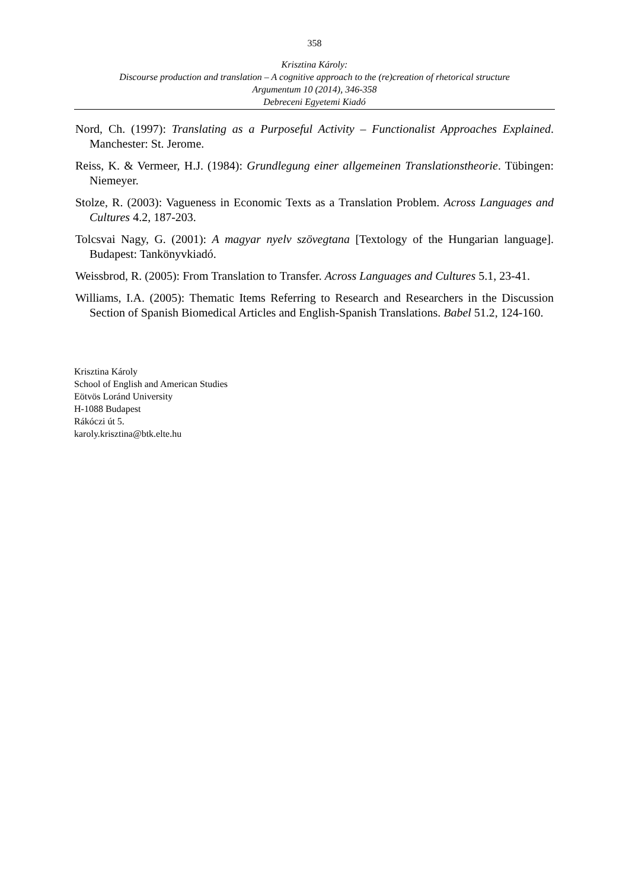358
Krisztina Károly:
Discourse production and translation – A cognitive approach to the (re)creation of rhetorical structure
Argumentum 10 (2014), 346-358
Debreceni Egyetemi Kiadó
Nord, Ch. (1997): Translating as a Purposeful Activity – Functionalist Approaches Explained. Manchester: St. Jerome.
Reiss, K. & Vermeer, H.J. (1984): Grundlegung einer allgemeinen Translationstheorie. Tübingen: Niemeyer.
Stolze, R. (2003): Vagueness in Economic Texts as a Translation Problem. Across Languages and Cultures 4.2, 187-203.
Tolcsvai Nagy, G. (2001): A magyar nyelv szövegtana [Textology of the Hungarian language]. Budapest: Tankönyvkiadó.
Weissbrod, R. (2005): From Translation to Transfer. Across Languages and Cultures 5.1, 23-41.
Williams, I.A. (2005): Thematic Items Referring to Research and Researchers in the Discussion Section of Spanish Biomedical Articles and English-Spanish Translations. Babel 51.2, 124-160.
Krisztina Károly
School of English and American Studies
Eötvös Loránd University
H-1088 Budapest
Rákóczi út 5.
karoly.krisztina@btk.elte.hu